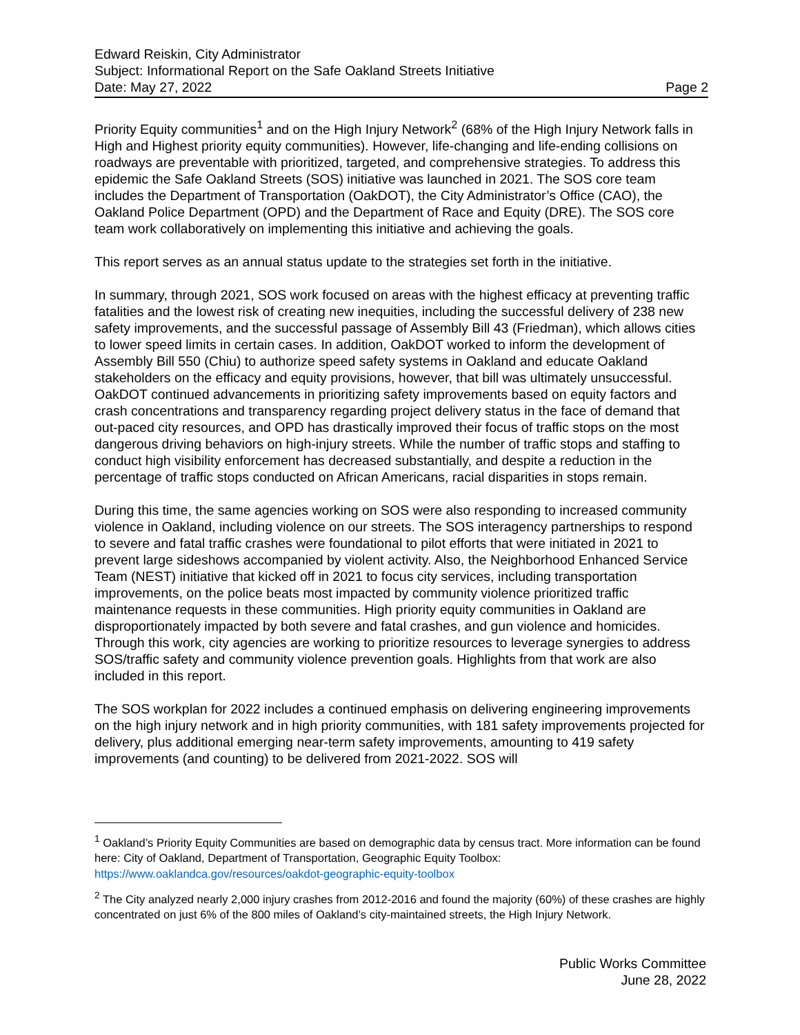Edward Reiskin, City Administrator
Subject: Informational Report on the Safe Oakland Streets Initiative
Date: May 27, 2022 Page 2
Priority Equity communities<sup>1</sup> and on the High Injury Network<sup>2</sup> (68% of the High Injury Network falls in High and Highest priority equity communities). However, life-changing and life-ending collisions on roadways are preventable with prioritized, targeted, and comprehensive strategies. To address this epidemic the Safe Oakland Streets (SOS) initiative was launched in 2021. The SOS core team includes the Department of Transportation (OakDOT), the City Administrator’s Office (CAO), the Oakland Police Department (OPD) and the Department of Race and Equity (DRE). The SOS core team work collaboratively on implementing this initiative and achieving the goals.
This report serves as an annual status update to the strategies set forth in the initiative.
In summary, through 2021, SOS work focused on areas with the highest efficacy at preventing traffic fatalities and the lowest risk of creating new inequities, including the successful delivery of 238 new safety improvements, and the successful passage of Assembly Bill 43 (Friedman), which allows cities to lower speed limits in certain cases. In addition, OakDOT worked to inform the development of Assembly Bill 550 (Chiu) to authorize speed safety systems in Oakland and educate Oakland stakeholders on the efficacy and equity provisions, however, that bill was ultimately unsuccessful. OakDOT continued advancements in prioritizing safety improvements based on equity factors and crash concentrations and transparency regarding project delivery status in the face of demand that out-paced city resources, and OPD has drastically improved their focus of traffic stops on the most dangerous driving behaviors on high-injury streets. While the number of traffic stops and staffing to conduct high visibility enforcement has decreased substantially, and despite a reduction in the percentage of traffic stops conducted on African Americans, racial disparities in stops remain.
During this time, the same agencies working on SOS were also responding to increased community violence in Oakland, including violence on our streets. The SOS interagency partnerships to respond to severe and fatal traffic crashes were foundational to pilot efforts that were initiated in 2021 to prevent large sideshows accompanied by violent activity. Also, the Neighborhood Enhanced Service Team (NEST) initiative that kicked off in 2021 to focus city services, including transportation improvements, on the police beats most impacted by community violence prioritized traffic maintenance requests in these communities. High priority equity communities in Oakland are disproportionately impacted by both severe and fatal crashes, and gun violence and homicides. Through this work, city agencies are working to prioritize resources to leverage synergies to address SOS/traffic safety and community violence prevention goals. Highlights from that work are also included in this report.
The SOS workplan for 2022 includes a continued emphasis on delivering engineering improvements on the high injury network and in high priority communities, with 181 safety improvements projected for delivery, plus additional emerging near-term safety improvements, amounting to 419 safety improvements (and counting) to be delivered from 2021-2022. SOS will
<sup>1</sup> Oakland’s Priority Equity Communities are based on demographic data by census tract. More information can be found here: City of Oakland, Department of Transportation, Geographic Equity Toolbox: https://www.oaklandca.gov/resources/oakdot-geographic-equity-toolbox
<sup>2</sup> The City analyzed nearly 2,000 injury crashes from 2012-2016 and found the majority (60%) of these crashes are highly concentrated on just 6% of the 800 miles of Oakland’s city-maintained streets, the High Injury Network.
Public Works Committee
June 28, 2022